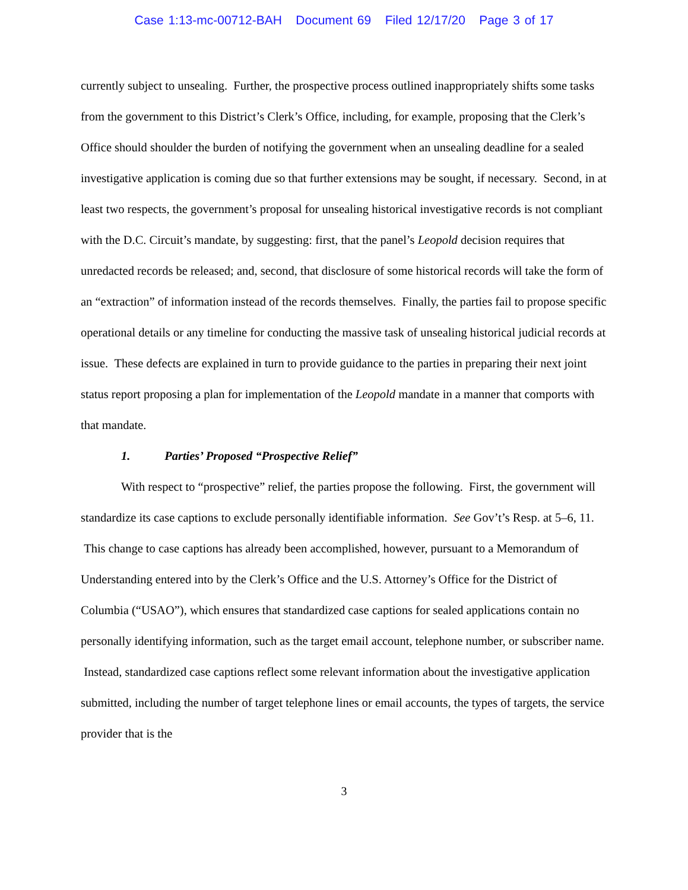Case 1:13-mc-00712-BAH Document 69 Filed 12/17/20 Page 3 of 17
currently subject to unsealing. Further, the prospective process outlined inappropriately shifts some tasks from the government to this District’s Clerk’s Office, including, for example, proposing that the Clerk’s Office should shoulder the burden of notifying the government when an unsealing deadline for a sealed investigative application is coming due so that further extensions may be sought, if necessary. Second, in at least two respects, the government’s proposal for unsealing historical investigative records is not compliant with the D.C. Circuit’s mandate, by suggesting: first, that the panel’s Leopold decision requires that unredacted records be released; and, second, that disclosure of some historical records will take the form of an “extraction” of information instead of the records themselves. Finally, the parties fail to propose specific operational details or any timeline for conducting the massive task of unsealing historical judicial records at issue. These defects are explained in turn to provide guidance to the parties in preparing their next joint status report proposing a plan for implementation of the Leopold mandate in a manner that comports with that mandate.
1. Parties’ Proposed “Prospective Relief”
With respect to “prospective” relief, the parties propose the following. First, the government will standardize its case captions to exclude personally identifiable information. See Gov’t’s Resp. at 5–6, 11. This change to case captions has already been accomplished, however, pursuant to a Memorandum of Understanding entered into by the Clerk’s Office and the U.S. Attorney’s Office for the District of Columbia (“USAO”), which ensures that standardized case captions for sealed applications contain no personally identifying information, such as the target email account, telephone number, or subscriber name. Instead, standardized case captions reflect some relevant information about the investigative application submitted, including the number of target telephone lines or email accounts, the types of targets, the service provider that is the
3